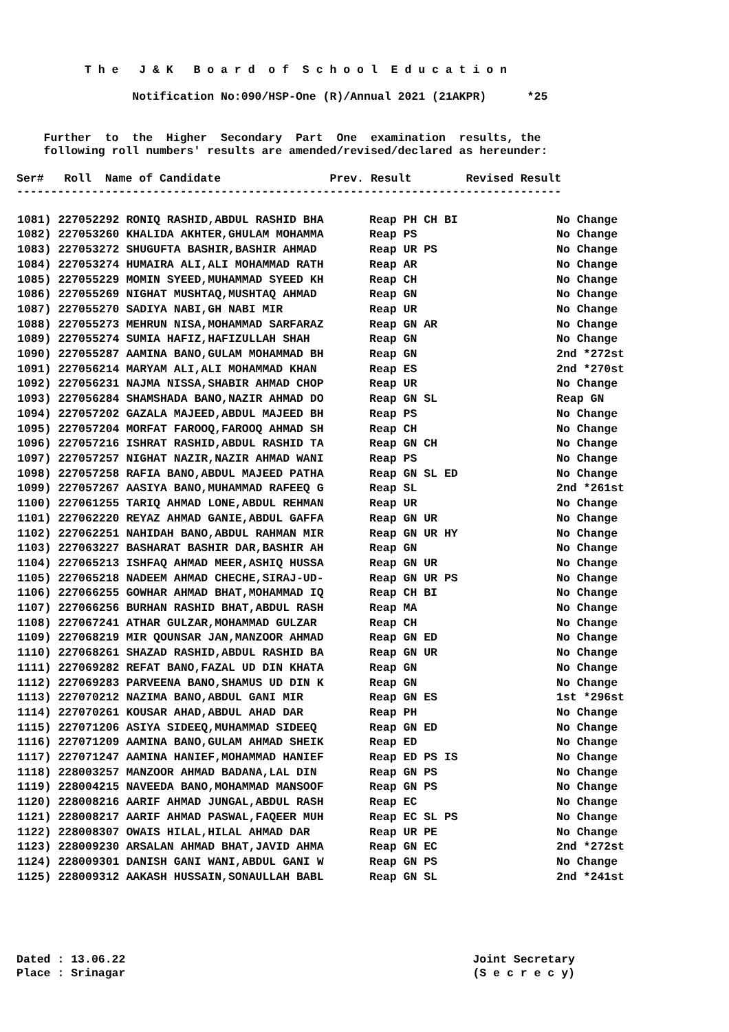T h e   J & K   B o a r d  o f  S c h o o l  E d u c a t i o n

                 Notification No:090/HSP-One (R)/Annual 2021 (21AKPR)      *25


    Further  to  the  Higher  Secondary  Part  One  examination  results, the
    following roll numbers' results are amended/revised/declared as hereunder:

Ser#   Roll  Name of Candidate                Prev. Result        Revised Result
--------------------------------------------------------------------------------
| 1081) 227052292 RONIQ RASHID,ABDUL RASHID BHA | Reap PH CH BI | No Change |
| 1082) 227053260 KHALIDA AKHTER,GHULAM MOHAMMA | Reap PS | No Change |
| 1083) 227053272 SHUGUFTA BASHIR,BASHIR AHMAD | Reap UR PS | No Change |
| 1084) 227053274 HUMAIRA ALI,ALI MOHAMMAD RATH | Reap AR | No Change |
| 1085) 227055229 MOMIN SYEED,MUHAMMAD SYEED KH | Reap CH | No Change |
| 1086) 227055269 NIGHAT MUSHTAQ,MUSHTAQ AHMAD | Reap GN | No Change |
| 1087) 227055270 SADIYA NABI,GH NABI MIR | Reap UR | No Change |
| 1088) 227055273 MEHRUN NISA,MOHAMMAD SARFARAZ | Reap GN AR | No Change |
| 1089) 227055274 SUMIA HAFIZ,HAFIZULLAH SHAH | Reap GN | No Change |
| 1090) 227055287 AAMINA BANO,GULAM MOHAMMAD BH | Reap GN | 2nd *272st |
| 1091) 227056214 MARYAM ALI,ALI MOHAMMAD KHAN | Reap ES | 2nd *270st |
| 1092) 227056231 NAJMA NISSA,SHABIR AHMAD CHOP | Reap UR | No Change |
| 1093) 227056284 SHAMSHADA BANO,NAZIR AHMAD DO | Reap GN SL | Reap GN |
| 1094) 227057202 GAZALA MAJEED,ABDUL MAJEED BH | Reap PS | No Change |
| 1095) 227057204 MORFAT FAROOQ,FAROOQ AHMAD SH | Reap CH | No Change |
| 1096) 227057216 ISHRAT RASHID,ABDUL RASHID TA | Reap GN CH | No Change |
| 1097) 227057257 NIGHAT NAZIR,NAZIR AHMAD WANI | Reap PS | No Change |
| 1098) 227057258 RAFIA BANO,ABDUL MAJEED PATHA | Reap GN SL ED | No Change |
| 1099) 227057267 AASIYA BANO,MUHAMMAD RAFEEQ G | Reap SL | 2nd *261st |
| 1100) 227061255 TARIQ AHMAD LONE,ABDUL REHMAN | Reap UR | No Change |
| 1101) 227062220 REYAZ AHMAD GANIE,ABDUL GAFFA | Reap GN UR | No Change |
| 1102) 227062251 NAHIDAH BANO,ABDUL RAHMAN MIR | Reap GN UR HY | No Change |
| 1103) 227063227 BASHARAT BASHIR DAR,BASHIR AH | Reap GN | No Change |
| 1104) 227065213 ISHFAQ AHMAD MEER,ASHIQ HUSSA | Reap GN UR | No Change |
| 1105) 227065218 NADEEM AHMAD CHECHE,SIRAJ-UD- | Reap GN UR PS | No Change |
| 1106) 227066255 GOWHAR AHMAD BHAT,MOHAMMAD IQ | Reap CH BI | No Change |
| 1107) 227066256 BURHAN RASHID BHAT,ABDUL RASH | Reap MA | No Change |
| 1108) 227067241 ATHAR GULZAR,MOHAMMAD GULZAR | Reap CH | No Change |
| 1109) 227068219 MIR QOUNSAR JAN,MANZOOR AHMAD | Reap GN ED | No Change |
| 1110) 227068261 SHAZAD RASHID,ABDUL RASHID BA | Reap GN UR | No Change |
| 1111) 227069282 REFAT BANO,FAZAL UD DIN KHATA | Reap GN | No Change |
| 1112) 227069283 PARVEENA BANO,SHAMUS UD DIN K | Reap GN | No Change |
| 1113) 227070212 NAZIMA BANO,ABDUL GANI MIR | Reap GN ES | 1st *296st |
| 1114) 227070261 KOUSAR AHAD,ABDUL AHAD DAR | Reap PH | No Change |
| 1115) 227071206 ASIYA SIDEEQ,MUHAMMAD SIDEEQ | Reap GN ED | No Change |
| 1116) 227071209 AAMINA BANO,GULAM AHMAD SHEIK | Reap ED | No Change |
| 1117) 227071247 AAMINA HANIEF,MOHAMMAD HANIEF | Reap ED PS IS | No Change |
| 1118) 228003257 MANZOOR AHMAD BADANA,LAL DIN | Reap GN PS | No Change |
| 1119) 228004215 NAVEEDA BANO,MOHAMMAD MANSOOF | Reap GN PS | No Change |
| 1120) 228008216 AARIF AHMAD JUNGAL,ABDUL RASH | Reap EC | No Change |
| 1121) 228008217 AARIF AHMAD PASWAL,FAQEER MUH | Reap EC SL PS | No Change |
| 1122) 228008307 OWAIS HILAL,HILAL AHMAD DAR | Reap UR PE | No Change |
| 1123) 228009230 ARSALAN AHMAD BHAT,JAVID AHMA | Reap GN EC | 2nd *272st |
| 1124) 228009301 DANISH GANI WANI,ABDUL GANI W | Reap GN PS | No Change |
| 1125) 228009312 AAKASH HUSSAIN,SONAULLAH BABL | Reap GN SL | 2nd *241st |
Dated : 13.06.22                                                   Joint Secretary
Place : Srinagar                                                   (S e c r e c y)